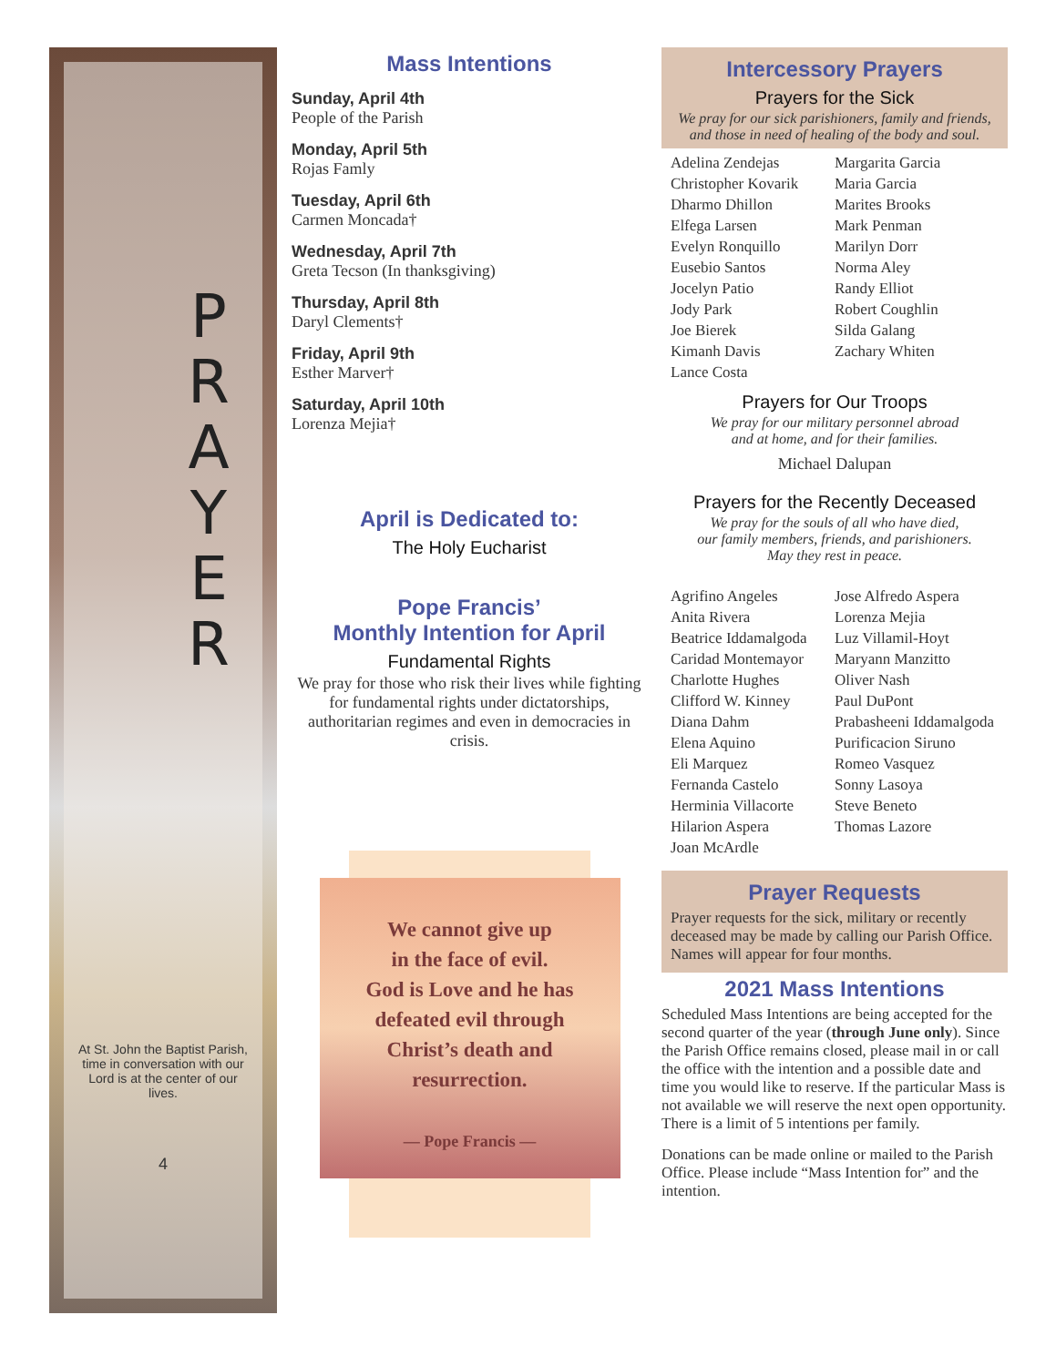P
R
A
Y
E
R
At St. John the Baptist Parish, time in conversation with our Lord is at the center of our lives.
4
Mass Intentions
Sunday, April 4th
People of the Parish
Monday, April 5th
Rojas Famly
Tuesday, April 6th
Carmen Moncada†
Wednesday, April 7th
Greta Tecson (In thanksgiving)
Thursday, April 8th
Daryl Clements†
Friday, April 9th
Esther Marver†
Saturday, April 10th
Lorenza Mejia†
April is Dedicated to:
The Holy Eucharist
Pope Francis’
Monthly Intention for April
Fundamental Rights
We pray for those who risk their lives while fighting for fundamental rights under dictatorships, authoritarian regimes and even in democracies in crisis.
We cannot give up
in the face of evil.
God is Love and he has
defeated evil through
Christ’s death and
resurrection.
— Pope Francis —
Intercessory Prayers
Prayers for the Sick
We pray for our sick parishioners, family and friends, and those in need of healing of the body and soul.
Adelina Zendejas
Christopher Kovarik
Dharmo Dhillon
Elfega Larsen
Evelyn Ronquillo
Eusebio Santos
Jocelyn Patio
Jody Park
Joe Bierek
Kimanh Davis
Lance Costa
Margarita Garcia
Maria Garcia
Marites Brooks
Mark Penman
Marilyn Dorr
Norma Aley
Randy Elliot
Robert Coughlin
Silda Galang
Zachary Whiten
Prayers for Our Troops
We pray for our military personnel abroad
and at home, and for their families.
Michael Dalupan
Prayers for the Recently Deceased
We pray for the souls of all who have died,
our family members, friends, and parishioners.
May they rest in peace.
Agrifino Angeles
Anita Rivera
Beatrice Iddamalgoda
Caridad Montemayor
Charlotte Hughes
Clifford W. Kinney
Diana Dahm
Elena Aquino
Eli Marquez
Fernanda Castelo
Herminia Villacorte
Hilarion Aspera
Joan McArdle
Jose Alfredo Aspera
Lorenza Mejia
Luz Villamil-Hoyt
Maryann Manzitto
Oliver Nash
Paul DuPont
Prabasheeni Iddamalgoda
Purificacion Siruno
Romeo Vasquez
Sonny Lasoya
Steve Beneto
Thomas Lazore
Prayer Requests
Prayer requests for the sick, military or recently deceased may be made by calling our Parish Office. Names will appear for four months.
2021 Mass Intentions
Scheduled Mass Intentions are being accepted for the second quarter of the year (through June only). Since the Parish Office remains closed, please mail in or call the office with the intention and a possible date and time you would like to reserve. If the particular Mass is not available we will reserve the next open opportunity. There is a limit of 5 intentions per family.
Donations can be made online or mailed to the Parish Office. Please include “Mass Intention for” and the intention.